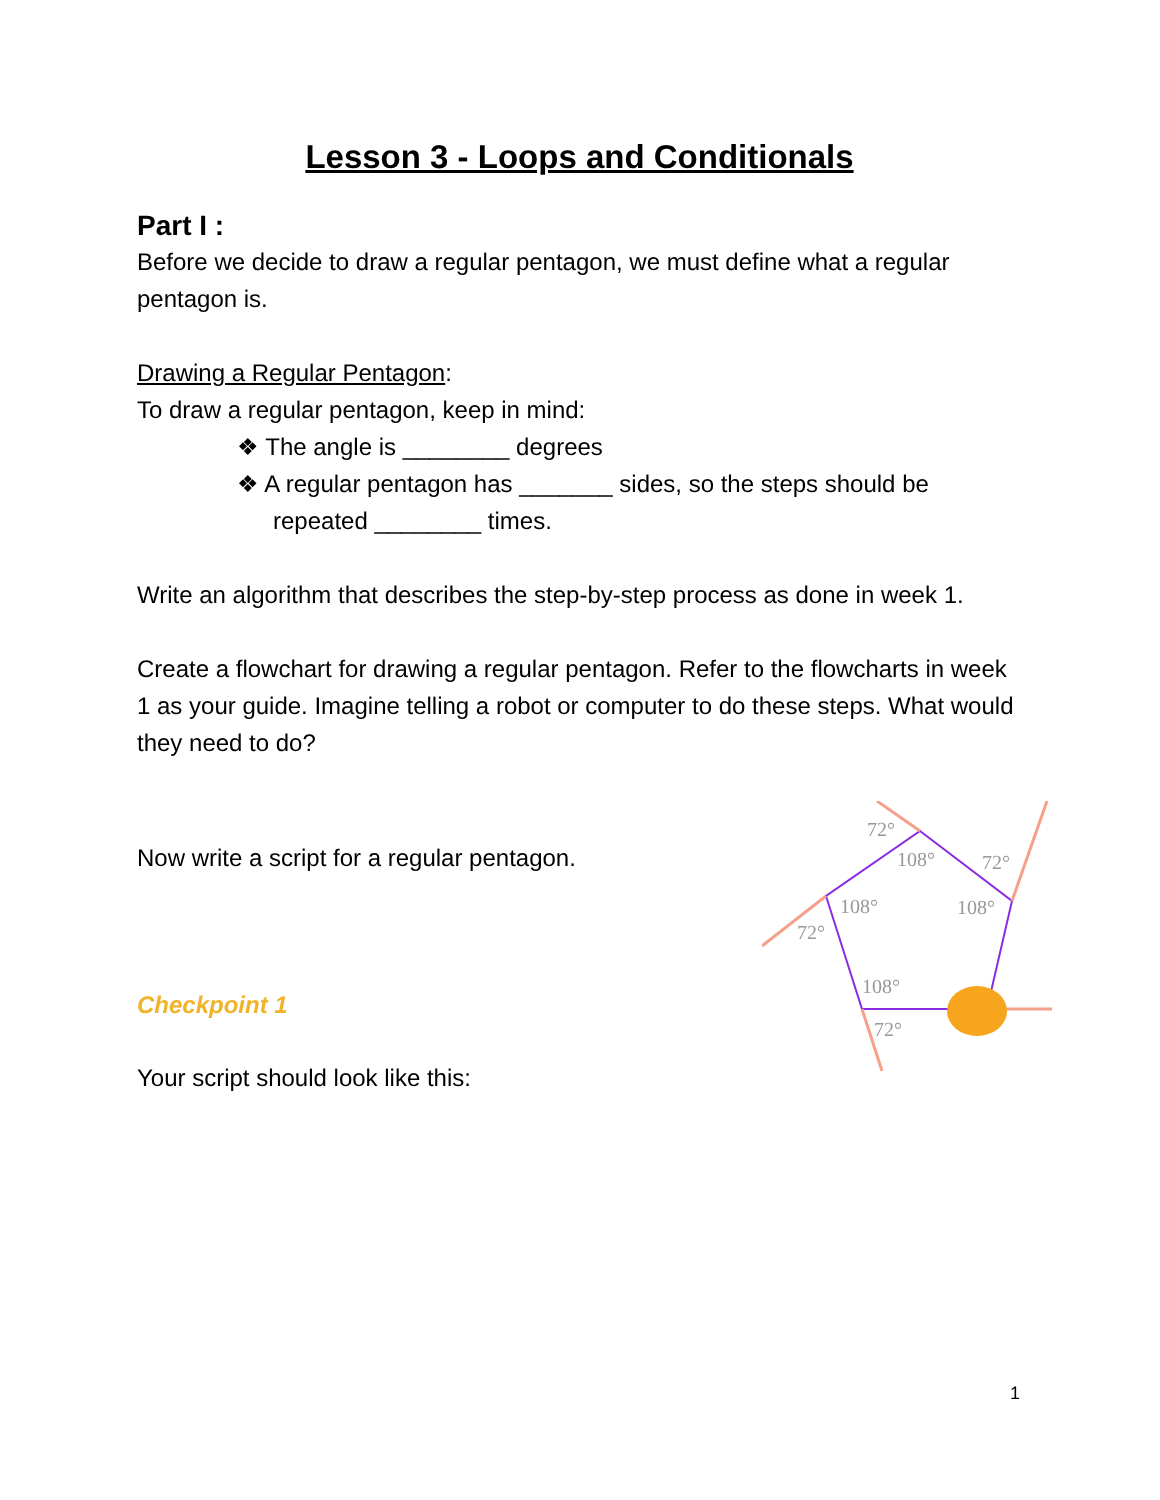Lesson 3 - Loops and Conditionals
Part I :
Before we decide to draw a regular pentagon, we must define what a regular pentagon is.
Drawing a Regular Pentagon:
To draw a regular pentagon, keep in mind:
❖ The angle is ________ degrees
❖ A regular pentagon has _______ sides, so the steps should be repeated ________ times.
Write an algorithm that describes the step-by-step process as done in week 1.
Create a flowchart for drawing a regular pentagon. Refer to the flowcharts in week 1 as your guide. Imagine telling a robot or computer to do these steps. What would they need to do?
Now write a script for a regular pentagon.
Checkpoint 1
Your script should look like this:
72°
108°
72°
108°
108°
72°
108°
72°
1